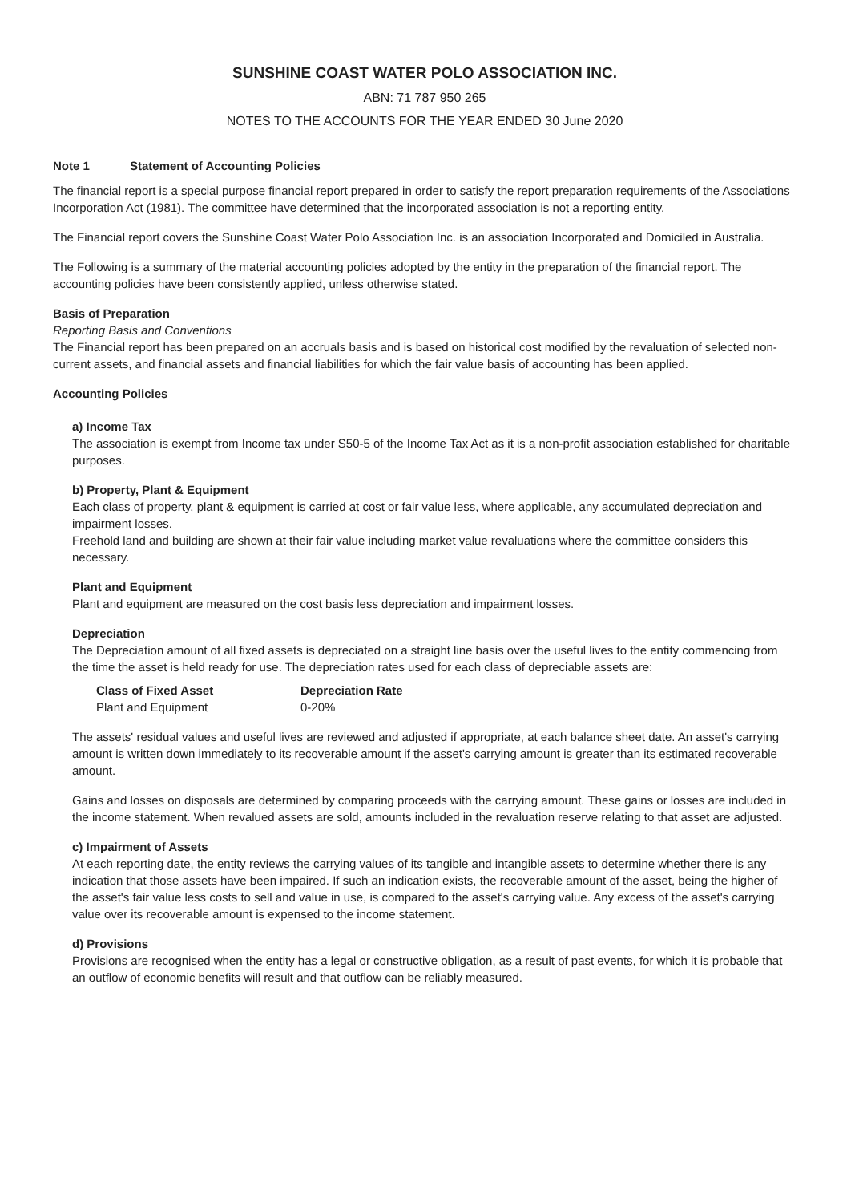SUNSHINE COAST WATER POLO ASSOCIATION INC.
ABN: 71 787 950 265
NOTES TO THE ACCOUNTS FOR THE YEAR ENDED 30 June 2020
Note 1 Statement of Accounting Policies
The financial report is a special purpose financial report prepared in order to satisfy the report preparation requirements of the Associations Incorporation Act (1981). The committee have determined that the incorporated association is not a reporting entity.
The Financial report covers the Sunshine Coast Water Polo Association Inc. is an association Incorporated and Domiciled in Australia.
The Following is a summary of the material accounting policies adopted by the entity in the preparation of the financial report. The accounting policies have been consistently applied, unless otherwise stated.
Basis of Preparation
Reporting Basis and Conventions
The Financial report has been prepared on an accruals basis and is based on historical cost modified by the revaluation of selected non-current assets, and financial assets and financial liabilities for which the fair value basis of accounting has been applied.
Accounting Policies
a) Income Tax
The association is exempt from Income tax under S50-5 of the Income Tax Act as it is a non-profit association established for charitable purposes.
b) Property, Plant & Equipment
Each class of property, plant & equipment is carried at cost or fair value less, where applicable, any accumulated depreciation and impairment losses.
Freehold land and building are shown at their fair value including market value revaluations where the committee considers this necessary.
Plant and Equipment
Plant and equipment are measured on the cost basis less depreciation and impairment losses.
Depreciation
The Depreciation amount of all fixed assets is depreciated on a straight line basis over the useful lives to the entity commencing from the time the asset is held ready for use. The depreciation rates used for each class of depreciable assets are:
| Class of Fixed Asset | Depreciation Rate |
| --- | --- |
| Plant and Equipment | 0-20% |
The assets' residual values and useful lives are reviewed and adjusted if appropriate, at each balance sheet date. An asset's carrying amount is written down immediately to its recoverable amount if the asset's carrying amount is greater than its estimated recoverable amount.
Gains and losses on disposals are determined by comparing proceeds with the carrying amount. These gains or losses are included in the income statement. When revalued assets are sold, amounts included in the revaluation reserve relating to that asset are adjusted.
c) Impairment of Assets
At each reporting date, the entity reviews the carrying values of its tangible and intangible assets to determine whether there is any indication that those assets have been impaired. If such an indication exists, the recoverable amount of the asset, being the higher of the asset's fair value less costs to sell and value in use, is compared to the asset's carrying value. Any excess of the asset's carrying value over its recoverable amount is expensed to the income statement.
d) Provisions
Provisions are recognised when the entity has a legal or constructive obligation, as a result of past events, for which it is probable that an outflow of economic benefits will result and that outflow can be reliably measured.